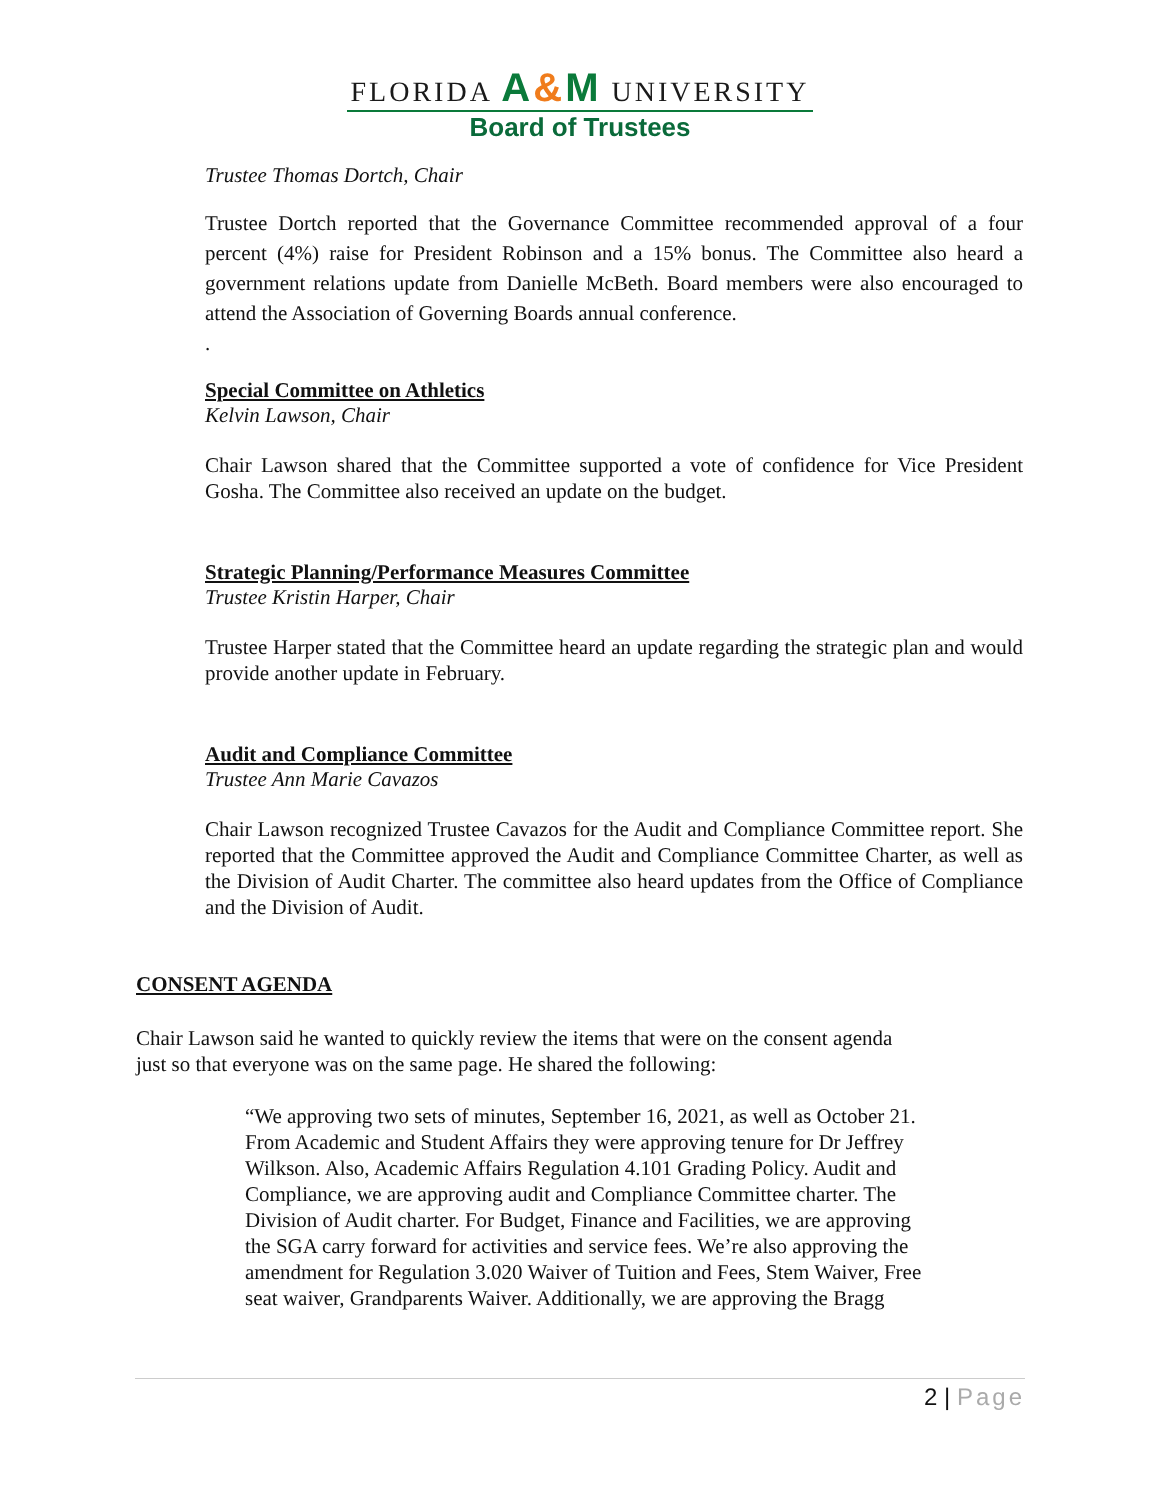FLORIDA A&M UNIVERSITY
Board of Trustees
Trustee Thomas Dortch, Chair
Trustee Dortch reported that the Governance Committee recommended approval of a four percent (4%) raise for President Robinson and a 15% bonus. The Committee also heard a government relations update from Danielle McBeth. Board members were also encouraged to attend the Association of Governing Boards annual conference.
.
Special Committee on Athletics
Kelvin Lawson, Chair
Chair Lawson shared that the Committee supported a vote of confidence for Vice President Gosha. The Committee also received an update on the budget.
Strategic Planning/Performance Measures Committee
Trustee Kristin Harper, Chair
Trustee Harper stated that the Committee heard an update regarding the strategic plan and would provide another update in February.
Audit and Compliance Committee
Trustee Ann Marie Cavazos
Chair Lawson recognized Trustee Cavazos for the Audit and Compliance Committee report. She reported that the Committee approved the Audit and Compliance Committee Charter, as well as the Division of Audit Charter. The committee also heard updates from the Office of Compliance and the Division of Audit.
CONSENT AGENDA
Chair Lawson said he wanted to quickly review the items that were on the consent agenda just so that everyone was on the same page. He shared the following:
“We approving two sets of minutes, September 16, 2021, as well as October 21. From Academic and Student Affairs they were approving tenure for Dr Jeffrey Wilkson. Also, Academic Affairs Regulation 4.101 Grading Policy. Audit and Compliance, we are approving audit and Compliance Committee charter. The Division of Audit charter. For Budget, Finance and Facilities, we are approving the SGA carry forward for activities and service fees. We’re also approving the amendment for Regulation 3.020 Waiver of Tuition and Fees, Stem Waiver, Free seat waiver, Grandparents Waiver. Additionally, we are approving the Bragg
2 | Page